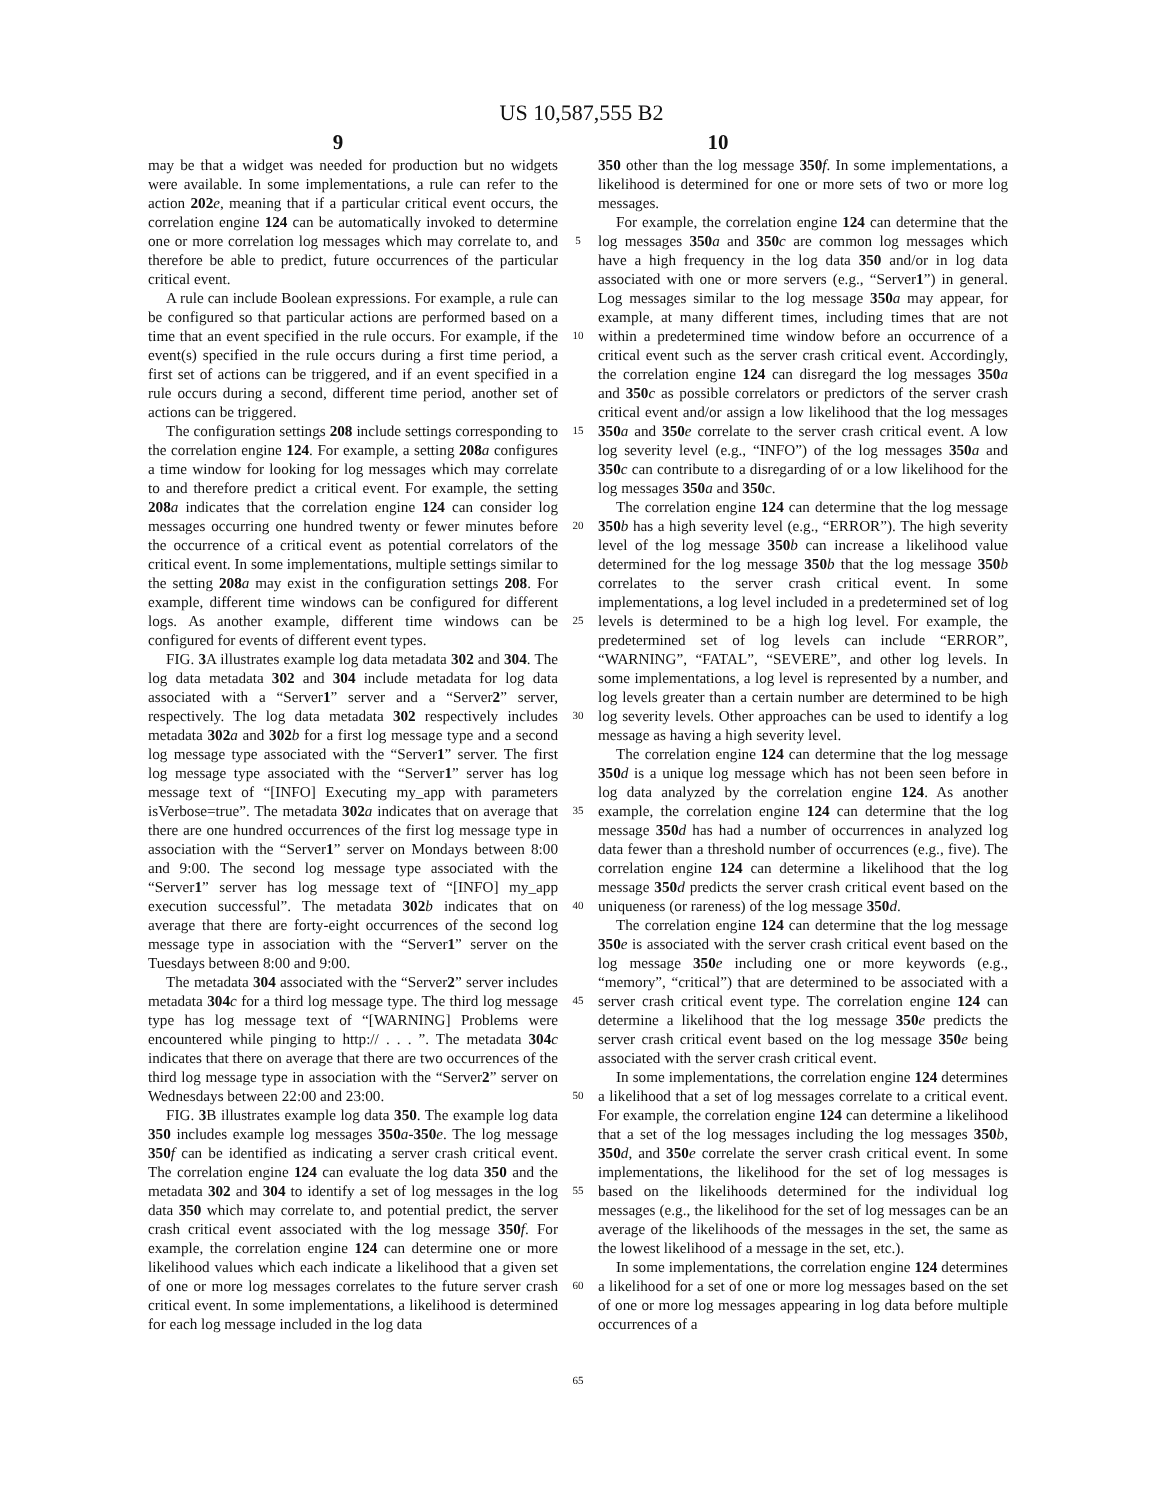US 10,587,555 B2
9 10
may be that a widget was needed for production but no widgets were available. In some implementations, a rule can refer to the action 202 e, meaning that if a particular critical event occurs, the correlation engine 124 can be automatically invoked to determine one or more correlation log messages which may correlate to, and therefore be able to predict, future occurrences of the particular critical event.
A rule can include Boolean expressions. For example, a rule can be configured so that particular actions are performed based on a time that an event specified in the rule occurs. For example, if the event(s) specified in the rule occurs during a first time period, a first set of actions can be triggered, and if an event specified in a rule occurs during a second, different time period, another set of actions can be triggered.
The configuration settings 208 include settings corresponding to the correlation engine 124. For example, a setting 208 a configures a time window for looking for log messages which may correlate to and therefore predict a critical event. For example, the setting 208 a indicates that the correlation engine 124 can consider log messages occurring one hundred twenty or fewer minutes before the occurrence of a critical event as potential correlators of the critical event. In some implementations, multiple settings similar to the setting 208 a may exist in the configuration settings 208. For example, different time windows can be configured for different logs. As another example, different time windows can be configured for events of different event types.
FIG. 3 A illustrates example log data metadata 302 and 304. The log data metadata 302 and 304 include metadata for log data associated with a “Server1” server and a “Server2” server, respectively. The log data metadata 302 respectively includes metadata 302 a and 302 b for a first log message type and a second log message type associated with the “Server1” server. The first log message type associated with the “Server1” server has log message text of “[INFO] Executing my_app with parameters isVerbose=true”. The metadata 302 a indicates that on average that there are one hundred occurrences of the first log message type in association with the “Server1” server on Mondays between 8:00 and 9:00. The second log message type associated with the “Server1” server has log message text of “[INFO] my_app execution successful”. The metadata 302 b indicates that on average that there are forty-eight occurrences of the second log message type in association with the “Server1” server on the Tuesdays between 8:00 and 9:00.
The metadata 304 associated with the “Server2” server includes metadata 304 c for a third log message type. The third log message type has log message text of “[WARNING] Problems were encountered while pinging to http:// . . . ”. The metadata 304 c indicates that there on average that there are two occurrences of the third log message type in association with the “Server2” server on Wednesdays between 22:00 and 23:00.
FIG. 3 B illustrates example log data 350. The example log data 350 includes example log messages 350 a-350 e. The log message 350 f can be identified as indicating a server crash critical event. The correlation engine 124 can evaluate the log data 350 and the metadata 302 and 304 to identify a set of log messages in the log data 350 which may correlate to, and potential predict, the server crash critical event associated with the log message 350 f. For example, the correlation engine 124 can determine one or more likelihood values which each indicate a likelihood that a given set of one or more log messages correlates to the future server crash critical event. In some implementations, a likelihood is determined for each log message included in the log data
5
10
15
20
25
30
35
40
45
50
55
60
65
350 other than the log message 350 f. In some implementations, a likelihood is determined for one or more sets of two or more log messages.
For example, the correlation engine 124 can determine that the log messages 350 a and 350 c are common log messages which have a high frequency in the log data 350 and/or in log data associated with one or more servers (e.g., “Server1”) in general. Log messages similar to the log message 350 a may appear, for example, at many different times, including times that are not within a predetermined time window before an occurrence of a critical event such as the server crash critical event. Accordingly, the correlation engine 124 can disregard the log messages 350 a and 350 c as possible correlators or predictors of the server crash critical event and/or assign a low likelihood that the log messages 350 a and 350 e correlate to the server crash critical event. A low log severity level (e.g., “INFO”) of the log messages 350 a and 350 c can contribute to a disregarding of or a low likelihood for the log messages 350 a and 350 c.
The correlation engine 124 can determine that the log message 350 b has a high severity level (e.g., “ERROR”). The high severity level of the log message 350 b can increase a likelihood value determined for the log message 350 b that the log message 350 b correlates to the server crash critical event. In some implementations, a log level included in a predetermined set of log levels is determined to be a high log level. For example, the predetermined set of log levels can include “ERROR”, “WARNING”, “FATAL”, “SEVERE”, and other log levels. In some implementations, a log level is represented by a number, and log levels greater than a certain number are determined to be high log severity levels. Other approaches can be used to identify a log message as having a high severity level.
The correlation engine 124 can determine that the log message 350 d is a unique log message which has not been seen before in log data analyzed by the correlation engine 124. As another example, the correlation engine 124 can determine that the log message 350 d has had a number of occurrences in analyzed log data fewer than a threshold number of occurrences (e.g., five). The correlation engine 124 can determine a likelihood that the log message 350 d predicts the server crash critical event based on the uniqueness (or rareness) of the log message 350 d.
The correlation engine 124 can determine that the log message 350 e is associated with the server crash critical event based on the log message 350 e including one or more keywords (e.g., “memory”, “critical”) that are determined to be associated with a server crash critical event type. The correlation engine 124 can determine a likelihood that the log message 350 e predicts the server crash critical event based on the log message 350 e being associated with the server crash critical event.
In some implementations, the correlation engine 124 determines a likelihood that a set of log messages correlate to a critical event. For example, the correlation engine 124 can determine a likelihood that a set of the log messages including the log messages 350 b, 350 d, and 350 e correlate the server crash critical event. In some implementations, the likelihood for the set of log messages is based on the likelihoods determined for the individual log messages (e.g., the likelihood for the set of log messages can be an average of the likelihoods of the messages in the set, the same as the lowest likelihood of a message in the set, etc.).
In some implementations, the correlation engine 124 determines a likelihood for a set of one or more log messages based on the set of one or more log messages appearing in log data before multiple occurrences of a